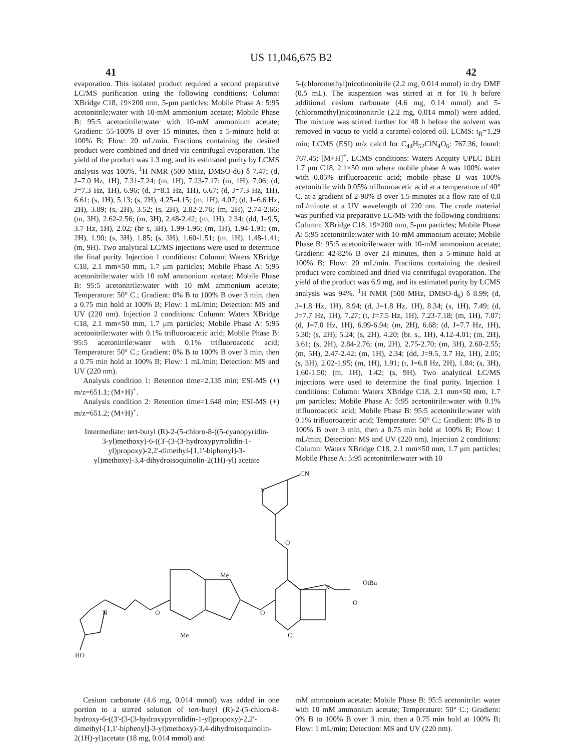US 11,046,675 B2
41 42
evaporation. This isolated product required a second preparative LC/MS purification using the following conditions: Column: XBridge C18, 19×200 mm, 5-μm particles; Mobile Phase A: 5:95 acetonitrile:water with 10-mM ammonium acetate; Mobile Phase B: 95:5 acetonitrile:water with 10-mM ammonium acetate; Gradient: 55-100% B over 15 minutes, then a 5-minute hold at 100% B; Flow: 20 mL/min. Fractions containing the desired product were combined and dried via centrifugal evaporation. The yield of the product was 1.3 mg, and its estimated purity by LCMS analysis was 100%. <sup>1</sup>H NMR (500 MHz, DMSO-d6) δ 7.47; (d, J=7.0 Hz, 1H), 7.31-7.24; (m, 1H), 7.23-7.17; (m, 1H), 7.06; (d, J=7.3 Hz, 1H), 6.96; (d, J=8.1 Hz, 1H), 6.67; (d, J=7.3 Hz, 1H), 6.61; (s, 1H), 5.13; (s, 2H), 4.25-4.15; (m, 1H), 4.07; (d, J=6.6 Hz, 2H), 3.89; (s, 2H), 3.52; (s, 2H), 2.82-2.76; (m, 2H), 2.74-2.66; (m, 3H), 2.62-2.56; (m, 3H), 2.48-2.42; (m, 1H), 2.34; (dd, J=9.5, 3.7 Hz, 1H), 2.02; (br s, 3H), 1.99-1.96; (m, 1H), 1.94-1.91; (m, 2H), 1.90; (s, 3H), 1.85; (s, 3H), 1.60-1.51; (m, 1H), 1.48-1.41; (m, 9H). Two analytical LC/MS injections were used to determine the final purity. Injection 1 conditions: Column: Waters XBridge C18, 2.1 mm×50 mm, 1.7 μm particles; Mobile Phase A: 5:95 acetonitrile:water with 10 mM ammonium acetate; Mobile Phase B: 95:5 acetonitrile:water with 10 mM ammonium acetate; Temperature: 50° C.; Gradient: 0% B to 100% B over 3 min, then a 0.75 min hold at 100% B; Flow: 1 mL/min; Detection: MS and UV (220 nm). Injection 2 conditions: Column: Waters XBridge C18, 2.1 mm×50 mm, 1.7 μm particles; Mobile Phase A: 5:95 acetonitrile:water with 0.1% trifluoroacetic acid; Mobile Phase B: 95:5 acetonitrile:water with 0.1% trifluoroacetic acid; Temperature: 50° C.; Gradient: 0% B to 100% B over 3 min, then a 0.75 min hold at 100% B; Flow: 1 mL/min; Detection: MS and UV (220 nm).
Analysis condition 1: Retention time=2.135 min; ESI-MS (+) m/z=651.1; (M+H)<sup>+</sup>.
Analysis condition 2: Retention time=1.648 min; ESI-MS (+) m/z=651.2; (M+H)<sup>+</sup>.
Intermediate: tert-butyl (R)-2-(5-chloro-8-((5-cyanopyridin-3-yl)methoxy)-6-((3'-(3-(3-hydroxypyrrolidin-1-yl)propoxy)-2,2'-dimethyl-[1,1'-biphenyl]-3-yl)methoxy)-3,4-dihydroisoquinolin-2(1H)-yl) acetate
5-(chloromethyl)nicotinonitrile (2.2 mg, 0.014 mmol) in dry DMF (0.5 mL). The suspension was stirred at rt for 16 h before additional cesium carbonate (4.6 mg, 0.14 mmol) and 5-(chloromethyl)nicotinonitrile (2.2 mg, 0.014 mmol) were added. The mixture was stirred further for 48 h before the solvent was removed in vacuo to yield a caramel-colored oil. LCMS: t<sub>R</sub>=1.29 min; LCMS (ESI) m/z calcd for C<sub>44</sub>H<sub>52</sub>ClN<sub>4</sub>O<sub>6</sub>: 767.36, found: 767.45; [M+H]<sup>+</sup>. LCMS conditions: Waters Acquity UPLC BEH 1.7 μm C18, 2.1×50 mm where mobile phase A was 100% water with 0.05% trifluoroacetic acid; mobile phase B was 100% acetonitrile with 0.05% trifluoroacetic acid at a temperature of 40° C. at a gradient of 2-98% B over 1.5 minutes at a flow rate of 0.8 mL/minute at a UV wavelength of 220 nm. The crude material was purified via preparative LC/MS with the following conditions: Column: XBridge C18, 19×200 mm, 5-μm particles; Mobile Phase A: 5:95 acetonitrile:water with 10-mM ammonium acetate; Mobile Phase B: 95:5 acetonitrile:water with 10-mM ammonium acetate; Gradient: 42-82% B over 23 minutes, then a 5-minute hold at 100% B; Flow: 20 mL/min. Fractions containing the desired product were combined and dried via centrifugal evaporation. The yield of the product was 6.9 mg, and its estimated purity by LCMS analysis was 94%. <sup>1</sup>H NMR (500 MHz, DMSO-d<sub>6</sub>) δ 8.99; (d, J=1.8 Hz, 1H), 8.94; (d, J=1.8 Hz, 1H), 8.34; (s, 1H), 7.49; (d, J=7.7 Hz, 1H), 7.27; (t, J=7.5 Hz, 1H), 7.23-7.18; (m, 1H), 7.07; (d, J=7.0 Hz, 1H), 6.99-6.94; (m, 2H), 6.68; (d, J=7.7 Hz, 1H), 5.30; (s, 2H), 5.24; (s, 2H), 4.20; (br. s., 1H), 4.12-4.01; (m, 2H), 3.61; (s, 2H), 2.84-2.76; (m, 2H), 2.75-2.70; (m, 3H), 2.60-2.55; (m, 5H), 2.47-2.42; (m, 1H), 2.34; (dd, J=9.5, 3.7 Hz, 1H), 2.05; (s, 3H), 2.02-1.95; (m, 1H), 1.91; (t, J=6.8 Hz, 2H), 1.84; (s, 3H), 1.60-1.50; (m, 1H), 1.42; (s, 9H). Two analytical LC/MS injections were used to determine the final purity. Injection 1 conditions: Column: Waters XBridge C18, 2.1 mm×50 mm, 1.7 μm particles; Mobile Phase A: 5:95 acetonitrile:water with 0.1% trifluoroacetic acid; Mobile Phase B: 95:5 acetonitrile:water with 0.1% trifluoroacetic acid; Temperature: 50° C.; Gradient: 0% B to 100% B over 3 min, then a 0.75 min hold at 100% B; Flow: 1 mL/min; Detection: MS and UV (220 nm). Injection 2 conditions: Column: Waters XBridge C18, 2.1 mm×50 mm, 1.7 μm particles; Mobile Phase A: 5:95 acetonitrile:water with 10
N
CN
O
N
OtBu
O
Cl
O
Me
Me
O
N
HO
Cesium carbonate (4.6 mg, 0.014 mmol) was added in one portion to a stirred solution of tert-butyl (R)-2-(5-chloro-8-hydroxy-6-((3'-(3-(3-hydroxypyrrolidin-1-yl)propoxy)-2,2'-dimethyl-[1,1'-biphenyl]-3-yl)methoxy)-3,4-dihydroisoquinolin-2(1H)-yl)acetate (18 mg, 0.014 mmol) and
mM ammonium acetate; Mobile Phase B: 95:5 acetonitrile: water with 10 mM ammonium acetate; Temperature: 50° C.; Gradient: 0% B to 100% B over 3 min, then a 0.75 min hold at 100% B; Flow: 1 mL/min; Detection: MS and UV (220 nm).